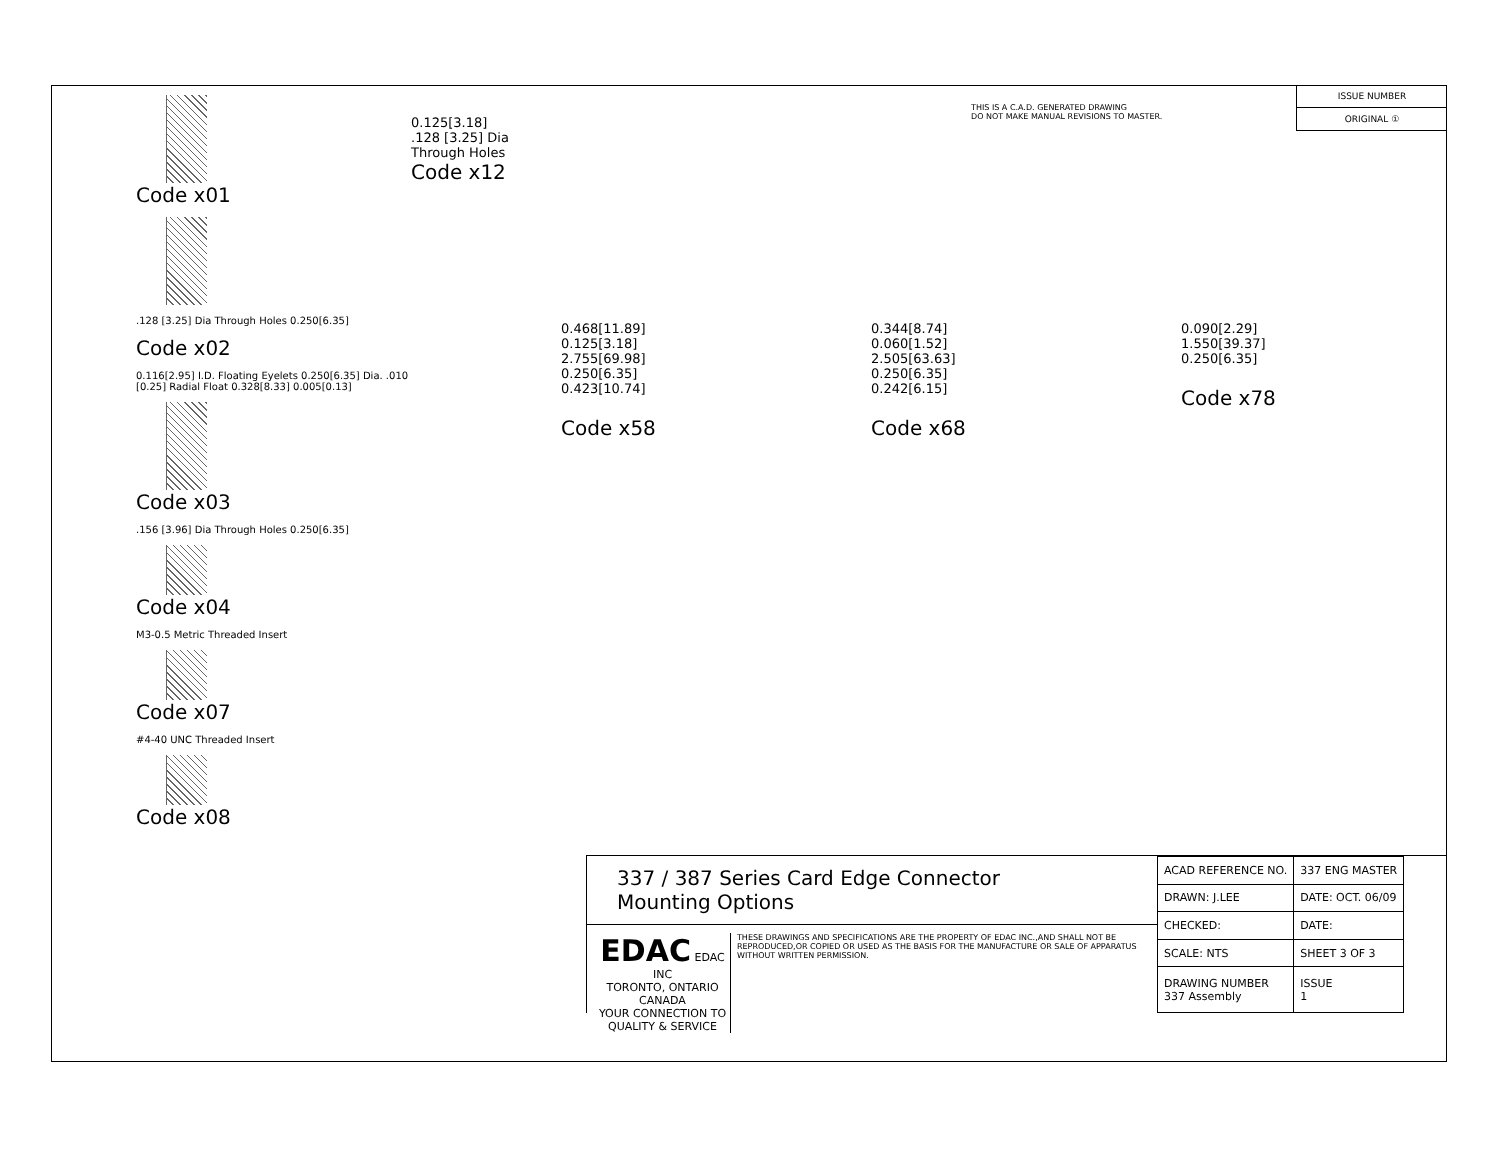Code x01
.128 [3.25] Dia Through Holes 0.250[6.35]
Code x02
0.116[2.95] I.D. Floating Eyelets 0.250[6.35] Dia. .010 [0.25] Radial Float 0.328[8.33] 0.005[0.13]
Code x03
.156 [3.96] Dia Through Holes 0.250[6.35]
Code x04
M3-0.5 Metric Threaded Insert
Code x07
#4-40 UNC Threaded Insert
Code x08
0.125[3.18]
.128 [3.25] Dia
Through Holes
Code x12
THIS IS A C.A.D. GENERATED DRAWING
DO NOT MAKE MANUAL REVISIONS TO MASTER.
ISSUE NUMBER
ORIGINAL ①
0.468[11.89]
0.125[3.18]
2.755[69.98]
0.250[6.35]
0.423[10.74]
Code x58
0.344[8.74]
0.060[1.52]
2.505[63.63]
0.250[6.35]
0.242[6.15]
Code x68
0.090[2.29]
1.550[39.37]
0.250[6.35]
Code x78
337 / 387 Series Card Edge Connector
Mounting Options
EDAC EDAC INC
TORONTO, ONTARIO
CANADA
YOUR CONNECTION TO QUALITY & SERVICE
THESE DRAWINGS AND SPECIFICATIONS ARE THE PROPERTY OF EDAC INC.,AND SHALL NOT BE REPRODUCED,OR COPIED OR USED AS THE BASIS FOR THE MANUFACTURE OR SALE OF APPARATUS WITHOUT WRITTEN PERMISSION.
| ACAD REFERENCE NO. | 337 ENG MASTER | |
| DRAWN: J.LEE | DATE: OCT. 06/09 | |
| CHECKED: | DATE: | |
| SCALE: NTS | SHEET 3 OF 3 | |
| DRAWING NUMBER 337 Assembly | | ISSUE 1 |